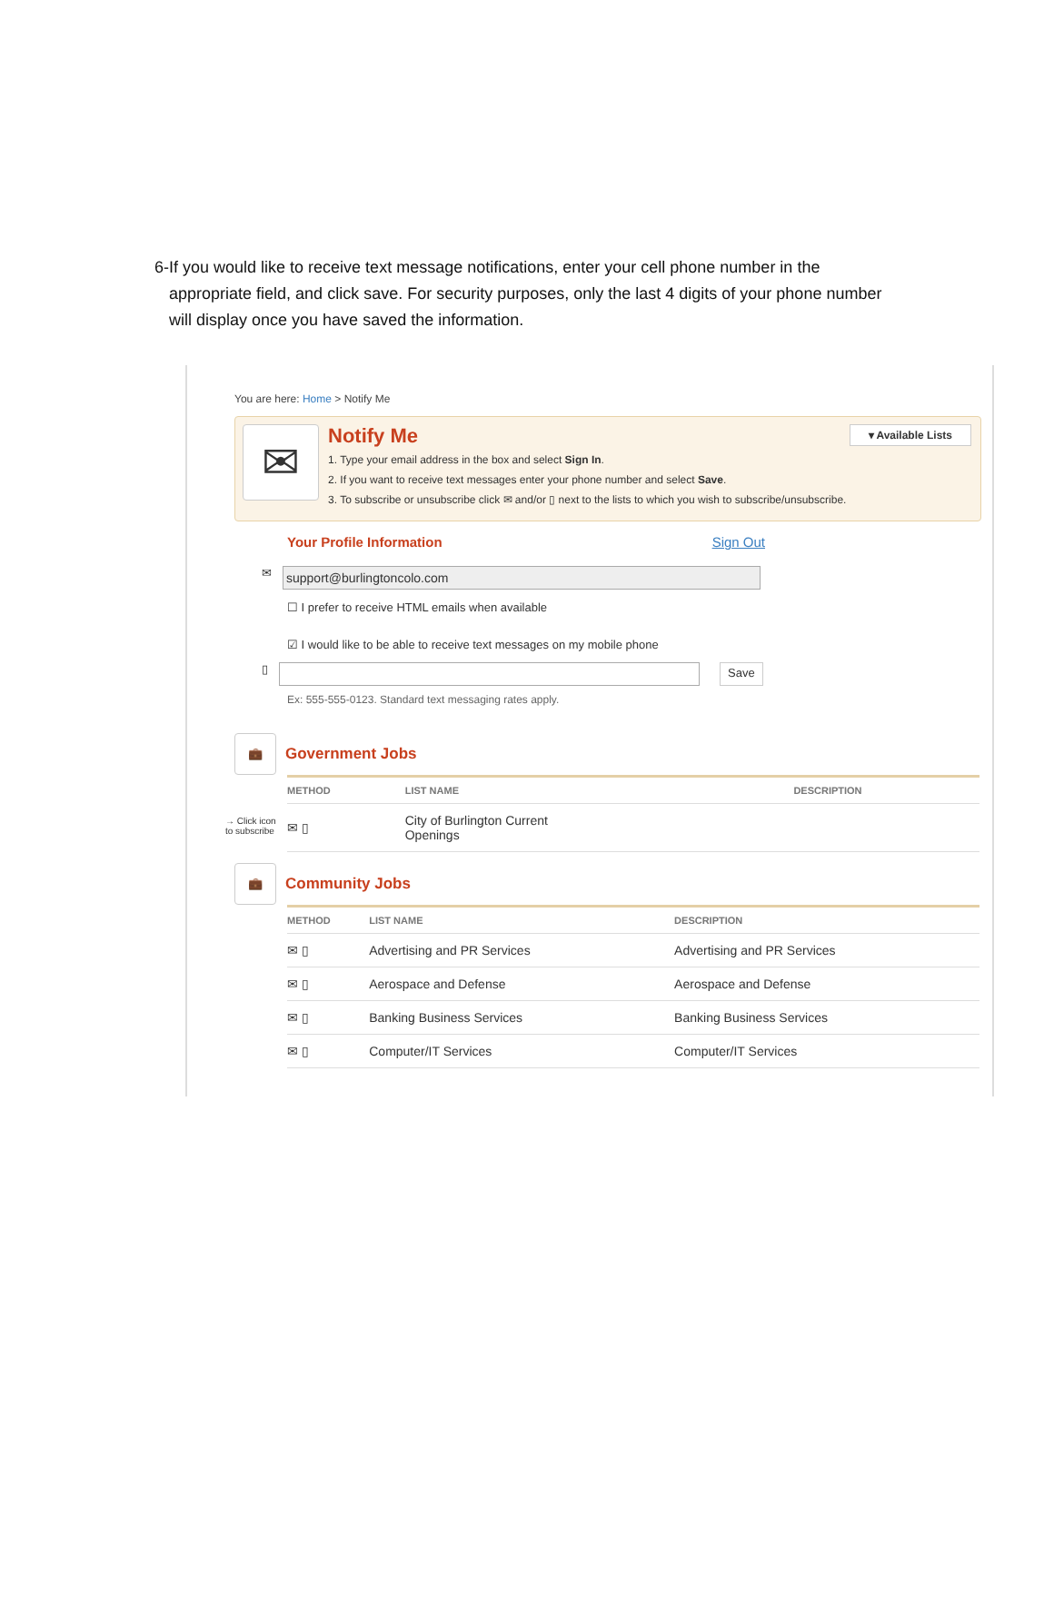6- If you would like to receive text message notifications, enter your cell phone number in the appropriate field, and click save. For security purposes, only the last 4 digits of your phone number will display once you have saved the information.
You are here: Home > Notify Me
✉
Notify Me
1. Type your email address in the box and select Sign In.
2. If you want to receive text messages enter your phone number and select Save.
3. To subscribe or unsubscribe click ✉ and/or ▯ next to the lists to which you wish to subscribe/unsubscribe.
▾ Available Lists
Your Profile Information Sign Out
✉
support@burlingtoncolo.com
☐ I prefer to receive HTML emails when available
☑ I would like to be able to receive text messages on my mobile phone
▯
Save
Ex: 555-555-0123. Standard text messaging rates apply.
💼
Government Jobs
| METHOD | LIST NAME | DESCRIPTION |
| --- | --- | --- |
| ✉ ▯ | City of Burlington Current Openings | |
→ Click icon to subscribe
💼
Community Jobs
| METHOD | LIST NAME | DESCRIPTION |
| --- | --- | --- |
| ✉ ▯ | Advertising and PR Services | Advertising and PR Services |
| ✉ ▯ | Aerospace and Defense | Aerospace and Defense |
| ✉ ▯ | Banking Business Services | Banking Business Services |
| ✉ ▯ | Computer/IT Services | Computer/IT Services |